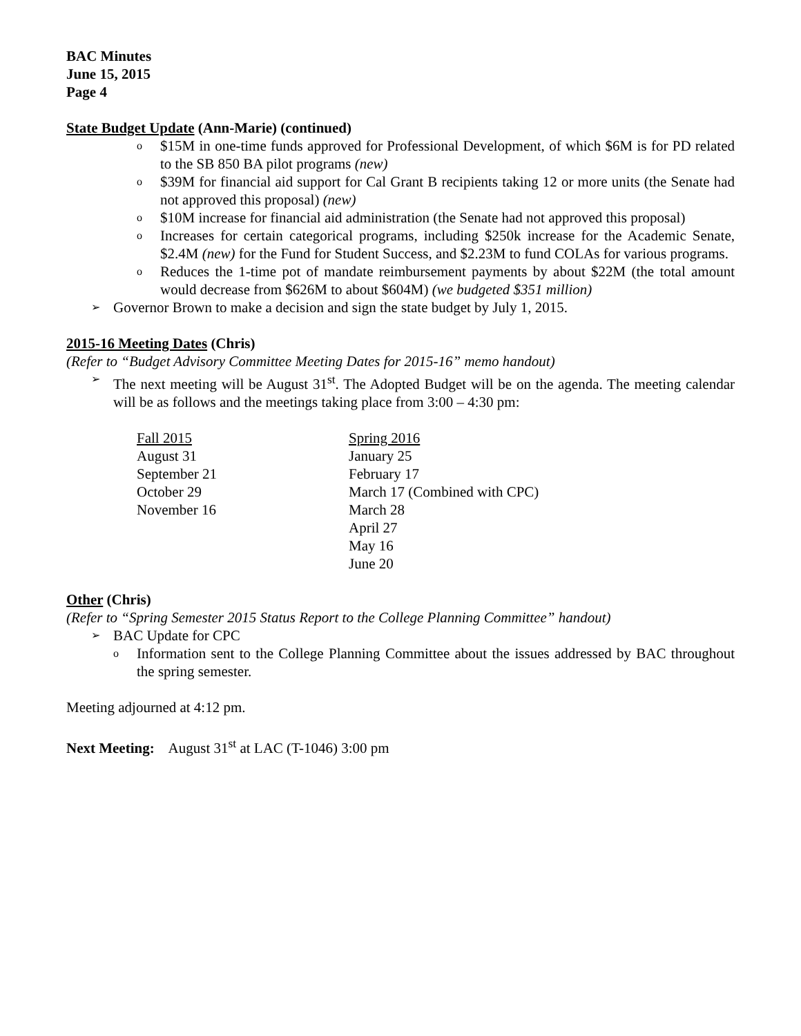BAC Minutes
June 15, 2015
Page 4
State Budget Update (Ann-Marie) (continued)
o $15M in one-time funds approved for Professional Development, of which $6M is for PD related to the SB 850 BA pilot programs (new)
o $39M for financial aid support for Cal Grant B recipients taking 12 or more units (the Senate had not approved this proposal) (new)
o $10M increase for financial aid administration (the Senate had not approved this proposal)
o Increases for certain categorical programs, including $250k increase for the Academic Senate, $2.4M (new) for the Fund for Student Success, and $2.23M to fund COLAs for various programs.
o Reduces the 1-time pot of mandate reimbursement payments by about $22M (the total amount would decrease from $626M to about $604M) (we budgeted $351 million)
➢ Governor Brown to make a decision and sign the state budget by July 1, 2015.
2015-16 Meeting Dates (Chris)
(Refer to “Budget Advisory Committee Meeting Dates for 2015-16” memo handout)
➢ The next meeting will be August 31<sup>st</sup>. The Adopted Budget will be on the agenda. The meeting calendar will be as follows and the meetings taking place from 3:00 – 4:30 pm:
| Fall 2015 | Spring 2016 |
| August 31 | January 25 |
| September 21 | February 17 |
| October 29 | March 17 (Combined with CPC) |
| November 16 | March 28 |
| | April 27 |
| | May 16 |
| | June 20 |
Other (Chris)
(Refer to “Spring Semester 2015 Status Report to the College Planning Committee” handout)
➢ BAC Update for CPC
o Information sent to the College Planning Committee about the issues addressed by BAC throughout the spring semester.
Meeting adjourned at 4:12 pm.
Next Meeting: August 31<sup>st</sup> at LAC (T-1046) 3:00 pm